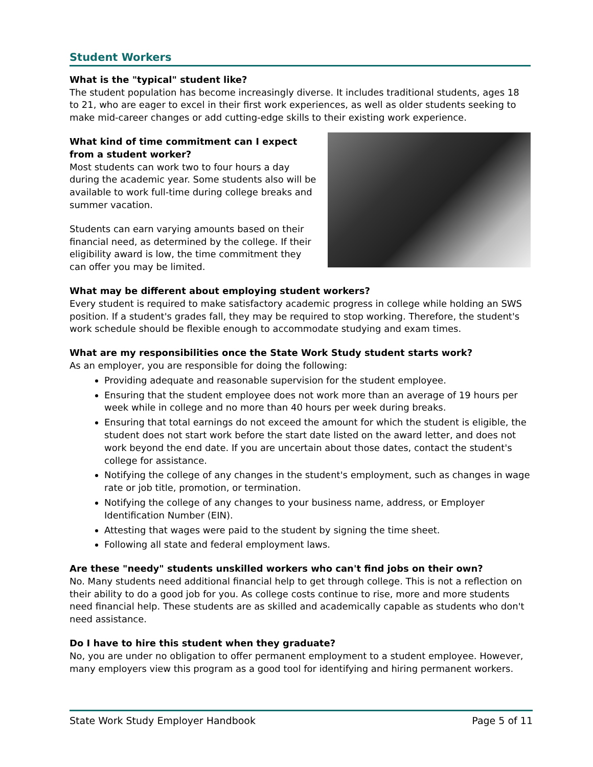Student Workers
What is the "typical" student like?
The student population has become increasingly diverse. It includes traditional students, ages 18 to 21, who are eager to excel in their first work experiences, as well as older students seeking to make mid-career changes or add cutting-edge skills to their existing work experience.
What kind of time commitment can I expect from a student worker?
Most students can work two to four hours a day during the academic year. Some students also will be available to work full-time during college breaks and summer vacation.
Students can earn varying amounts based on their financial need, as determined by the college. If their eligibility award is low, the time commitment they can offer you may be limited.
What may be different about employing student workers?
Every student is required to make satisfactory academic progress in college while holding an SWS position. If a student's grades fall, they may be required to stop working. Therefore, the student's work schedule should be flexible enough to accommodate studying and exam times.
What are my responsibilities once the State Work Study student starts work?
As an employer, you are responsible for doing the following:
Providing adequate and reasonable supervision for the student employee.
Ensuring that the student employee does not work more than an average of 19 hours per week while in college and no more than 40 hours per week during breaks.
Ensuring that total earnings do not exceed the amount for which the student is eligible, the student does not start work before the start date listed on the award letter, and does not work beyond the end date. If you are uncertain about those dates, contact the student's college for assistance.
Notifying the college of any changes in the student's employment, such as changes in wage rate or job title, promotion, or termination.
Notifying the college of any changes to your business name, address, or Employer Identification Number (EIN).
Attesting that wages were paid to the student by signing the time sheet.
Following all state and federal employment laws.
Are these "needy" students unskilled workers who can't find jobs on their own?
No. Many students need additional financial help to get through college. This is not a reflection on their ability to do a good job for you. As college costs continue to rise, more and more students need financial help. These students are as skilled and academically capable as students who don't need assistance.
Do I have to hire this student when they graduate?
No, you are under no obligation to offer permanent employment to a student employee. However, many employers view this program as a good tool for identifying and hiring permanent workers.
State Work Study Employer Handbook Page 5 of 11